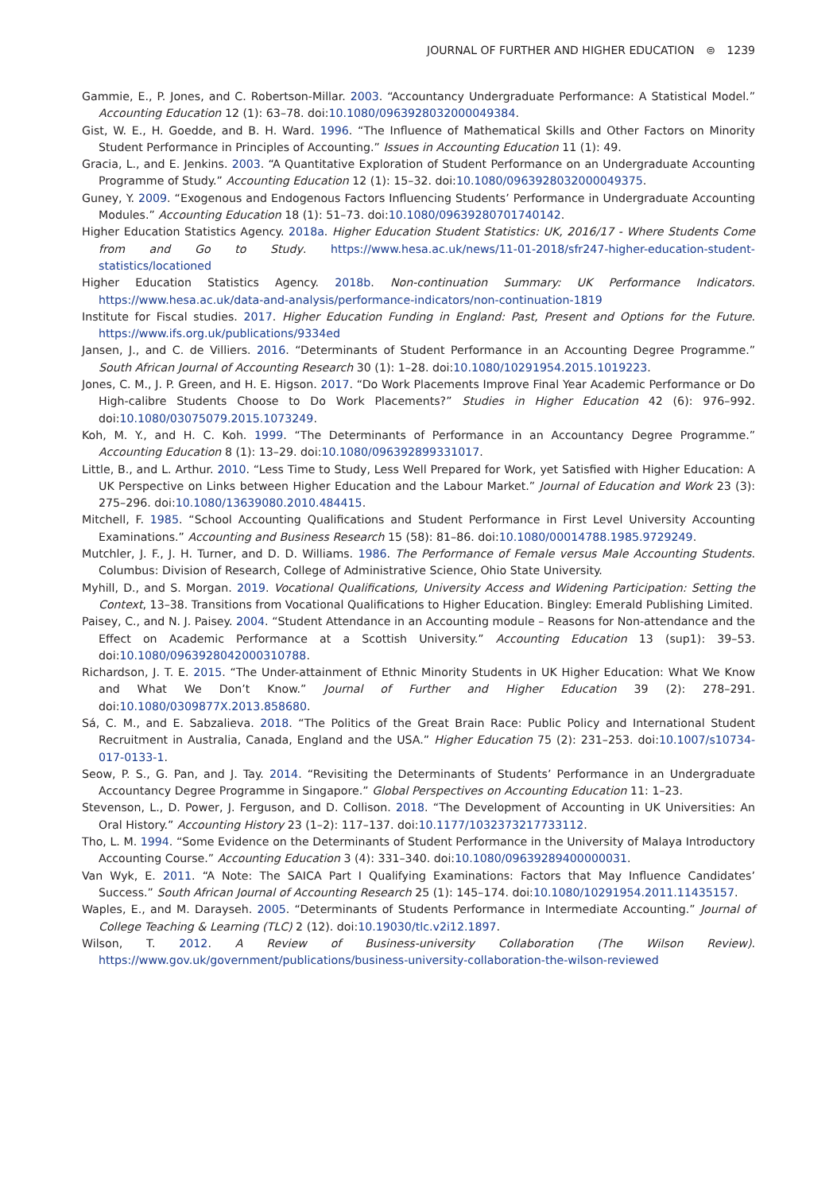JOURNAL OF FURTHER AND HIGHER EDUCATION ⊜ 1239
Gammie, E., P. Jones, and C. Robertson-Millar. 2003. “Accountancy Undergraduate Performance: A Statistical Model.” Accounting Education 12 (1): 63–78. doi:10.1080/0963928032000049384.
Gist, W. E., H. Goedde, and B. H. Ward. 1996. “The Influence of Mathematical Skills and Other Factors on Minority Student Performance in Principles of Accounting.” Issues in Accounting Education 11 (1): 49.
Gracia, L., and E. Jenkins. 2003. “A Quantitative Exploration of Student Performance on an Undergraduate Accounting Programme of Study.” Accounting Education 12 (1): 15–32. doi:10.1080/0963928032000049375.
Guney, Y. 2009. “Exogenous and Endogenous Factors Influencing Students’ Performance in Undergraduate Accounting Modules.” Accounting Education 18 (1): 51–73. doi:10.1080/09639280701740142.
Higher Education Statistics Agency. 2018a. Higher Education Student Statistics: UK, 2016/17 - Where Students Come from and Go to Study. https://www.hesa.ac.uk/news/11-01-2018/sfr247-higher-education-student-statistics/locationed
Higher Education Statistics Agency. 2018b. Non-continuation Summary: UK Performance Indicators. https://www.hesa.ac.uk/data-and-analysis/performance-indicators/non-continuation-1819
Institute for Fiscal studies. 2017. Higher Education Funding in England: Past, Present and Options for the Future. https://www.ifs.org.uk/publications/9334ed
Jansen, J., and C. de Villiers. 2016. “Determinants of Student Performance in an Accounting Degree Programme.” South African Journal of Accounting Research 30 (1): 1–28. doi:10.1080/10291954.2015.1019223.
Jones, C. M., J. P. Green, and H. E. Higson. 2017. “Do Work Placements Improve Final Year Academic Performance or Do High-calibre Students Choose to Do Work Placements?” Studies in Higher Education 42 (6): 976–992. doi:10.1080/03075079.2015.1073249.
Koh, M. Y., and H. C. Koh. 1999. “The Determinants of Performance in an Accountancy Degree Programme.” Accounting Education 8 (1): 13–29. doi:10.1080/096392899331017.
Little, B., and L. Arthur. 2010. “Less Time to Study, Less Well Prepared for Work, yet Satisfied with Higher Education: A UK Perspective on Links between Higher Education and the Labour Market.” Journal of Education and Work 23 (3): 275–296. doi:10.1080/13639080.2010.484415.
Mitchell, F. 1985. “School Accounting Qualifications and Student Performance in First Level University Accounting Examinations.” Accounting and Business Research 15 (58): 81–86. doi:10.1080/00014788.1985.9729249.
Mutchler, J. F., J. H. Turner, and D. D. Williams. 1986. The Performance of Female versus Male Accounting Students. Columbus: Division of Research, College of Administrative Science, Ohio State University.
Myhill, D., and S. Morgan. 2019. Vocational Qualifications, University Access and Widening Participation: Setting the Context, 13–38. Transitions from Vocational Qualifications to Higher Education. Bingley: Emerald Publishing Limited.
Paisey, C., and N. J. Paisey. 2004. “Student Attendance in an Accounting module – Reasons for Non-attendance and the Effect on Academic Performance at a Scottish University.” Accounting Education 13 (sup1): 39–53. doi:10.1080/0963928042000310788.
Richardson, J. T. E. 2015. “The Under-attainment of Ethnic Minority Students in UK Higher Education: What We Know and What We Don’t Know.” Journal of Further and Higher Education 39 (2): 278–291. doi:10.1080/0309877X.2013.858680.
Sá, C. M., and E. Sabzalieva. 2018. “The Politics of the Great Brain Race: Public Policy and International Student Recruitment in Australia, Canada, England and the USA.” Higher Education 75 (2): 231–253. doi:10.1007/s10734-017-0133-1.
Seow, P. S., G. Pan, and J. Tay. 2014. “Revisiting the Determinants of Students’ Performance in an Undergraduate Accountancy Degree Programme in Singapore.” Global Perspectives on Accounting Education 11: 1–23.
Stevenson, L., D. Power, J. Ferguson, and D. Collison. 2018. “The Development of Accounting in UK Universities: An Oral History.” Accounting History 23 (1–2): 117–137. doi:10.1177/1032373217733112.
Tho, L. M. 1994. “Some Evidence on the Determinants of Student Performance in the University of Malaya Introductory Accounting Course.” Accounting Education 3 (4): 331–340. doi:10.1080/09639289400000031.
Van Wyk, E. 2011. “A Note: The SAICA Part I Qualifying Examinations: Factors that May Influence Candidates’ Success.” South African Journal of Accounting Research 25 (1): 145–174. doi:10.1080/10291954.2011.11435157.
Waples, E., and M. Darayseh. 2005. “Determinants of Students Performance in Intermediate Accounting.” Journal of College Teaching & Learning (TLC) 2 (12). doi:10.19030/tlc.v2i12.1897.
Wilson, T. 2012. A Review of Business-university Collaboration (The Wilson Review). https://www.gov.uk/government/publications/business-university-collaboration-the-wilson-reviewed